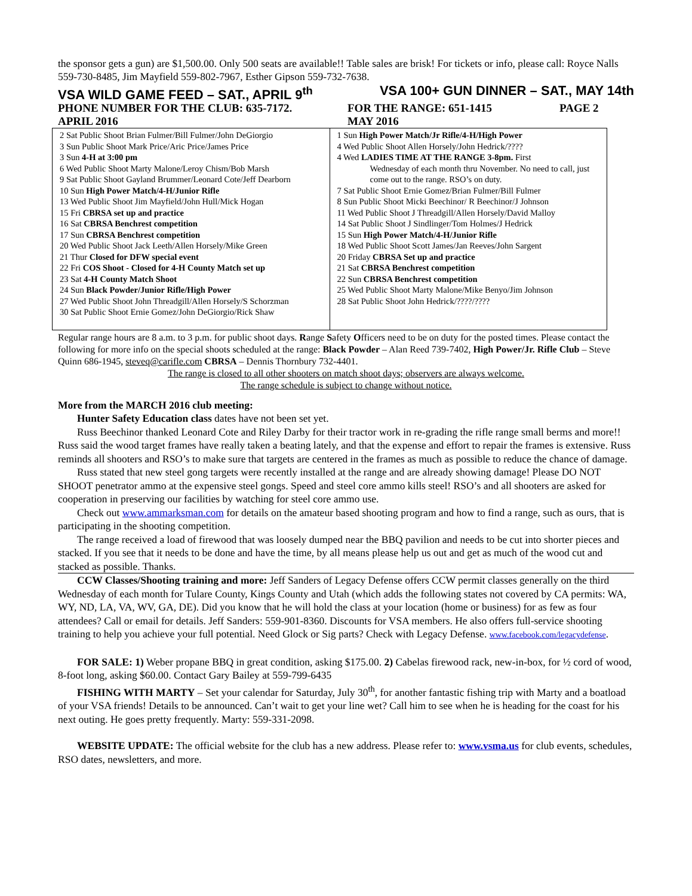the sponsor gets a gun) are $1,500.00. Only 500 seats are available!! Table sales are brisk! For tickets or info, please call: Royce Nalls 559-730-8485, Jim Mayfield 559-802-7967, Esther Gipson 559-732-7638.
VSA WILD GAME FEED – SAT., APRIL 9<sup>th</sup> VSA 100+ GUN DINNER – SAT., MAY 14th
PHONE NUMBER FOR THE CLUB: 635-7172. FOR THE RANGE: 651-1415 PAGE 2
APRIL 2016 MAY 2016
| 2 Sat Public Shoot Brian Fulmer/Bill Fulmer/John DeGiorgio 3 Sun Public Shoot Mark Price/Aric Price/James Price 3 Sun 4-H at 3:00 pm 6 Wed Public Shoot Marty Malone/Leroy Chism/Bob Marsh 9 Sat Public Shoot Gayland Brummer/Leonard Cote/Jeff Dearborn 10 Sun High Power Match/4-H/Junior Rifle 13 Wed Public Shoot Jim Mayfield/John Hull/Mick Hogan 15 Fri CBRSA set up and practice 16 Sat CBRSA Benchrest competition 17 Sun CBRSA Benchrest competition 20 Wed Public Shoot Jack Leeth/Allen Horsely/Mike Green 21 Thur Closed for DFW special event 22 Fri COS Shoot - Closed for 4-H County Match set up 23 Sat 4-H County Match Shoot 24 Sun Black Powder/Junior Rifle/High Power 27 Wed Public Shoot John Threadgill/Allen Horsely/S Schorzman 30 Sat Public Shoot Ernie Gomez/John DeGiorgio/Rick Shaw | 1 Sun High Power Match/Jr Rifle/4-H/High Power 4 Wed Public Shoot Allen Horsely/John Hedrick/???? 4 Wed LADIES TIME AT THE RANGE 3-8pm. First Wednesday of each month thru November. No need to call, just come out to the range. RSO’s on duty. 7 Sat Public Shoot Ernie Gomez/Brian Fulmer/Bill Fulmer 8 Sun Public Shoot Micki Beechinor/ R Beechinor/J Johnson 11 Wed Public Shoot J Threadgill/Allen Horsely/David Malloy 14 Sat Public Shoot J Sindlinger/Tom Holmes/J Hedrick 15 Sun High Power Match/4-H/Junior Rifle 18 Wed Public Shoot Scott James/Jan Reeves/John Sargent 20 Friday CBRSA Set up and practice 21 Sat CBRSA Benchrest competition 22 Sun CBRSA Benchrest competition 25 Wed Public Shoot Marty Malone/Mike Benyo/Jim Johnson 28 Sat Public Shoot John Hedrick/????/???? |
Regular range hours are 8 a.m. to 3 p.m. for public shoot days. Range Safety Officers need to be on duty for the posted times. Please contact the following for more info on the special shoots scheduled at the range: Black Powder – Alan Reed 739-7402, High Power/Jr. Rifle Club – Steve Quinn 686-1945, steveq@carifle.com CBRSA – Dennis Thornbury 732-4401.
The range is closed to all other shooters on match shoot days; observers are always welcome.
The range schedule is subject to change without notice.
More from the MARCH 2016 club meeting:
Hunter Safety Education class dates have not been set yet.
Russ Beechinor thanked Leonard Cote and Riley Darby for their tractor work in re-grading the rifle range small berms and more!! Russ said the wood target frames have really taken a beating lately, and that the expense and effort to repair the frames is extensive. Russ reminds all shooters and RSO’s to make sure that targets are centered in the frames as much as possible to reduce the chance of damage.
Russ stated that new steel gong targets were recently installed at the range and are already showing damage! Please DO NOT SHOOT penetrator ammo at the expensive steel gongs. Speed and steel core ammo kills steel! RSO’s and all shooters are asked for cooperation in preserving our facilities by watching for steel core ammo use.
Check out www.ammarksman.com for details on the amateur based shooting program and how to find a range, such as ours, that is participating in the shooting competition.
The range received a load of firewood that was loosely dumped near the BBQ pavilion and needs to be cut into shorter pieces and stacked. If you see that it needs to be done and have the time, by all means please help us out and get as much of the wood cut and stacked as possible. Thanks.
CCW Classes/Shooting training and more: Jeff Sanders of Legacy Defense offers CCW permit classes generally on the third Wednesday of each month for Tulare County, Kings County and Utah (which adds the following states not covered by CA permits: WA, WY, ND, LA, VA, WV, GA, DE). Did you know that he will hold the class at your location (home or business) for as few as four attendees? Call or email for details. Jeff Sanders: 559-901-8360. Discounts for VSA members. He also offers full-service shooting training to help you achieve your full potential. Need Glock or Sig parts? Check with Legacy Defense. www.facebook.com/legacydefense.
FOR SALE: 1) Weber propane BBQ in great condition, asking $175.00. 2) Cabelas firewood rack, new-in-box, for ½ cord of wood, 8-foot long, asking $60.00. Contact Gary Bailey at 559-799-6435
FISHING WITH MARTY – Set your calendar for Saturday, July 30<sup>th</sup>, for another fantastic fishing trip with Marty and a boatload of your VSA friends! Details to be announced. Can’t wait to get your line wet? Call him to see when he is heading for the coast for his next outing. He goes pretty frequently. Marty: 559-331-2098.
WEBSITE UPDATE: The official website for the club has a new address. Please refer to: www.vsma.us for club events, schedules, RSO dates, newsletters, and more.